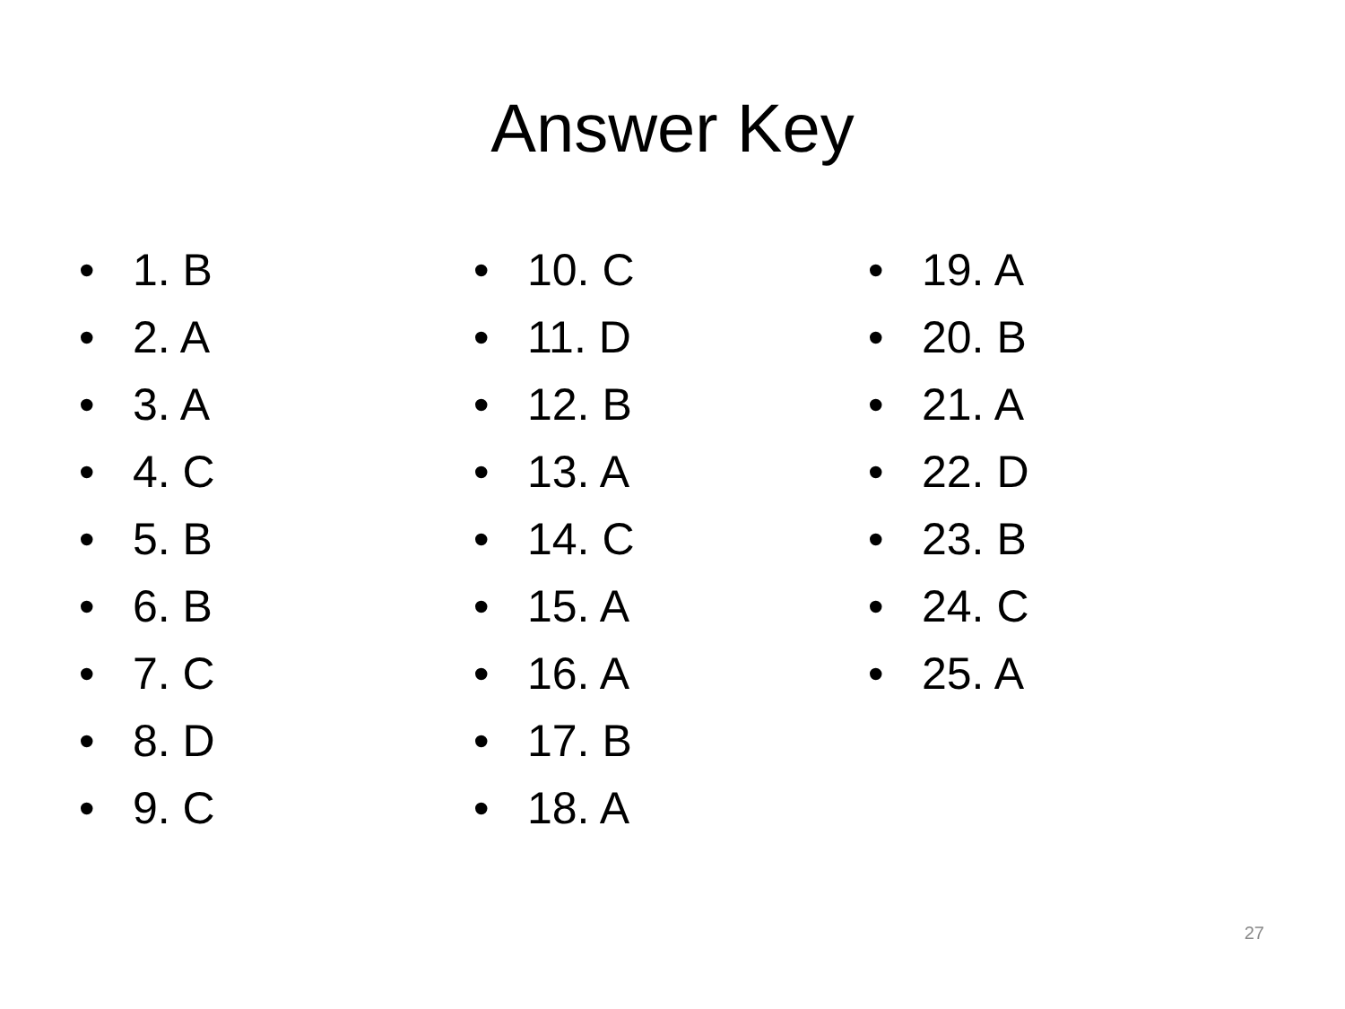Answer Key
• 1. B
• 2. A
• 3. A
• 4. C
• 5. B
• 6. B
• 7. C
• 8. D
• 9. C
• 10. C
• 11. D
• 12. B
• 13. A
• 14. C
• 15. A
• 16. A
• 17. B
• 18. A
• 19. A
• 20. B
• 21. A
• 22. D
• 23. B
• 24. C
• 25. A
27